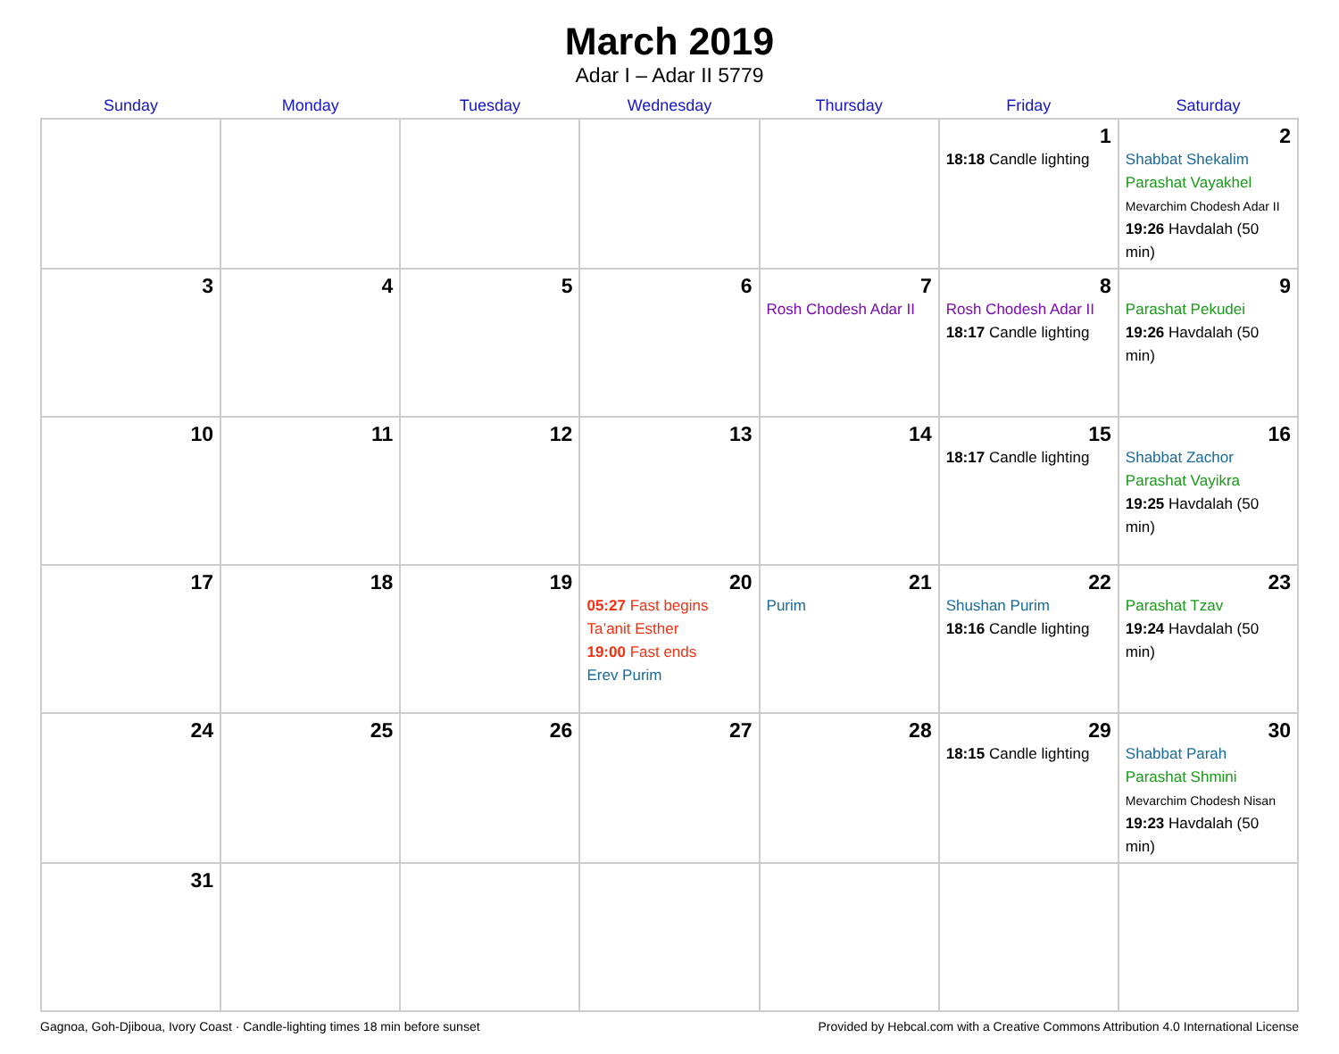March 2019
Adar I – Adar II 5779
| Sunday | Monday | Tuesday | Wednesday | Thursday | Friday | Saturday |
| --- | --- | --- | --- | --- | --- | --- |
| | | | | | 1 18:18 Candle lighting | 2 Shabbat Shekalim Parashat Vayakhel Mevarchim Chodesh Adar II 19:26 Havdalah (50 min) |
| 3 | 4 | 5 | 6 | 7 Rosh Chodesh Adar II | 8 Rosh Chodesh Adar II 18:17 Candle lighting | 9 Parashat Pekudei 19:26 Havdalah (50 min) |
| 10 | 11 | 12 | 13 | 14 | 15 18:17 Candle lighting | 16 Shabbat Zachor Parashat Vayikra 19:25 Havdalah (50 min) |
| 17 | 18 | 19 | 20 05:27 Fast begins Ta’anit Esther 19:00 Fast ends Erev Purim | 21 Purim | 22 Shushan Purim 18:16 Candle lighting | 23 Parashat Tzav 19:24 Havdalah (50 min) |
| 24 | 25 | 26 | 27 | 28 | 29 18:15 Candle lighting | 30 Shabbat Parah Parashat Shmini Mevarchim Chodesh Nisan 19:23 Havdalah (50 min) |
| 31 | | | | | | |
Gagnoa, Goh-Djiboua, Ivory Coast · Candle-lighting times 18 min before sunset Provided by Hebcal.com with a Creative Commons Attribution 4.0 International License